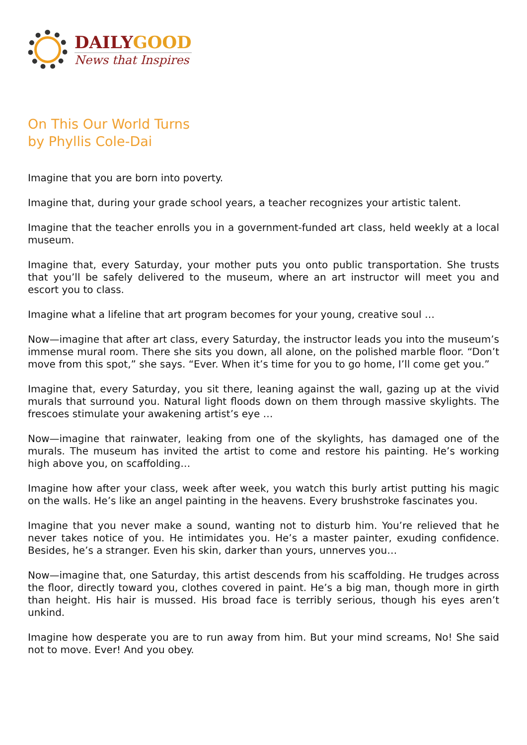DAILYGOOD
News that Inspires
On This Our World Turns
by Phyllis Cole-Dai
Imagine that you are born into poverty.
Imagine that, during your grade school years, a teacher recognizes your artistic talent.
Imagine that the teacher enrolls you in a government-funded art class, held weekly at a local museum.
Imagine that, every Saturday, your mother puts you onto public transportation. She trusts that you’ll be safely delivered to the museum, where an art instructor will meet you and escort you to class.
Imagine what a lifeline that art program becomes for your young, creative soul …
Now—imagine that after art class, every Saturday, the instructor leads you into the museum’s immense mural room. There she sits you down, all alone, on the polished marble floor. “Don’t move from this spot,” she says. “Ever. When it’s time for you to go home, I’ll come get you.”
Imagine that, every Saturday, you sit there, leaning against the wall, gazing up at the vivid murals that surround you. Natural light floods down on them through massive skylights. The frescoes stimulate your awakening artist’s eye …
Now—imagine that rainwater, leaking from one of the skylights, has damaged one of the murals. The museum has invited the artist to come and restore his painting. He’s working high above you, on scaffolding…
Imagine how after your class, week after week, you watch this burly artist putting his magic on the walls. He’s like an angel painting in the heavens. Every brushstroke fascinates you.
Imagine that you never make a sound, wanting not to disturb him. You’re relieved that he never takes notice of you. He intimidates you. He’s a master painter, exuding confidence. Besides, he’s a stranger. Even his skin, darker than yours, unnerves you…
Now—imagine that, one Saturday, this artist descends from his scaffolding. He trudges across the floor, directly toward you, clothes covered in paint. He’s a big man, though more in girth than height. His hair is mussed. His broad face is terribly serious, though his eyes aren’t unkind.
Imagine how desperate you are to run away from him. But your mind screams, No! She said not to move. Ever! And you obey.